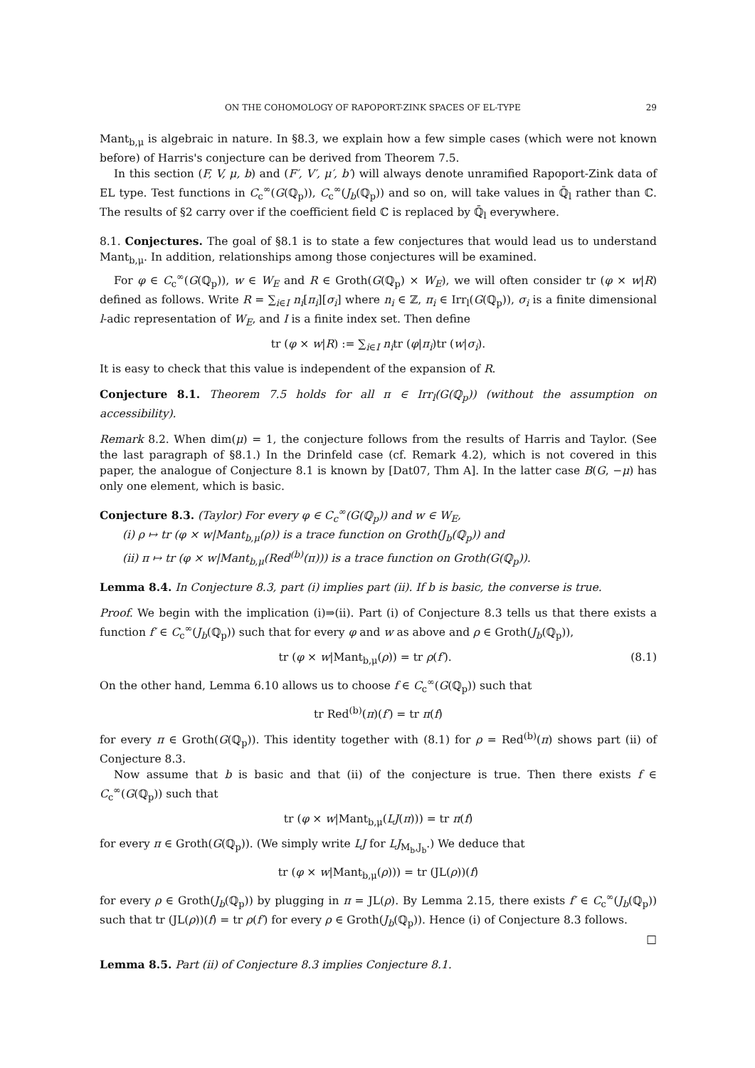ON THE COHOMOLOGY OF RAPOPORT-ZINK SPACES OF EL-TYPE 29
Mant<sub>b,μ</sub> is algebraic in nature. In §8.3, we explain how a few simple cases (which were not known before) of Harris's conjecture can be derived from Theorem 7.5.
In this section (F, V, μ, b) and (F′, V′, μ′, b′) will always denote unramified Rapoport-Zink data of EL type. Test functions in C<sub>c</sub><sup>∞</sup>(G(ℚ<sub>p</sub>)), C<sub>c</sub><sup>∞</sup>(J<sub>b</sub>(ℚ<sub>p</sub>)) and so on, will take values in ℚ̄<sub>l</sub> rather than ℂ. The results of §2 carry over if the coefficient field ℂ is replaced by ℚ̄<sub>l</sub> everywhere.
8.1. Conjectures. The goal of §8.1 is to state a few conjectures that would lead us to understand Mant<sub>b,μ</sub>. In addition, relationships among those conjectures will be examined.
For φ ∈ C<sub>c</sub><sup>∞</sup>(G(ℚ<sub>p</sub>)), w ∈ W<sub>E</sub> and R ∈ Groth(G(ℚ<sub>p</sub>) × W<sub>E</sub>), we will often consider tr (φ × w|R) defined as follows. Write R = ∑<sub>i∈I</sub> n<sub>i</sub>[π<sub>i</sub>][σ<sub>i</sub>] where n<sub>i</sub> ∈ ℤ, π<sub>i</sub> ∈ Irr<sub>l</sub>(G(ℚ<sub>p</sub>)), σ<sub>i</sub> is a finite dimensional l-adic representation of W<sub>E</sub>, and I is a finite index set. Then define
tr (φ × w|R) := ∑<sub>i∈I</sub> n<sub>i</sub>tr (φ|π<sub>i</sub>)tr (w|σ<sub>i</sub>).
It is easy to check that this value is independent of the expansion of R.
Conjecture 8.1. Theorem 7.5 holds for all π ∈ Irr<sub>l</sub>(G(ℚ<sub>p</sub>)) (without the assumption on accessibility).
Remark 8.2. When dim(μ) = 1, the conjecture follows from the results of Harris and Taylor. (See the last paragraph of §8.1.) In the Drinfeld case (cf. Remark 4.2), which is not covered in this paper, the analogue of Conjecture 8.1 is known by [Dat07, Thm A]. In the latter case B(G, −μ) has only one element, which is basic.
Conjecture 8.3. (Taylor) For every φ ∈ C<sub>c</sub><sup>∞</sup>(G(ℚ<sub>p</sub>)) and w ∈ W<sub>E</sub>,
(i) ρ ↦ tr (φ × w|Mant<sub>b,μ</sub>(ρ)) is a trace function on Groth(J<sub>b</sub>(ℚ<sub>p</sub>)) and
(ii) π ↦ tr (φ × w|Mant<sub>b,μ</sub>(Red<sup>(b)</sup>(π))) is a trace function on Groth(G(ℚ<sub>p</sub>)).
Lemma 8.4. In Conjecture 8.3, part (i) implies part (ii). If b is basic, the converse is true.
Proof. We begin with the implication (i)⇒(ii). Part (i) of Conjecture 8.3 tells us that there exists a function f′ ∈ C<sub>c</sub><sup>∞</sup>(J<sub>b</sub>(ℚ<sub>p</sub>)) such that for every φ and w as above and ρ ∈ Groth(J<sub>b</sub>(ℚ<sub>p</sub>)),
tr (φ × w|Mant<sub>b,μ</sub>(ρ)) = tr ρ(f′). (8.1)
On the other hand, Lemma 6.10 allows us to choose f ∈ C<sub>c</sub><sup>∞</sup>(G(ℚ<sub>p</sub>)) such that
tr Red<sup>(b)</sup>(π)(f′) = tr π(f)
for every π ∈ Groth(G(ℚ<sub>p</sub>)). This identity together with (8.1) for ρ = Red<sup>(b)</sup>(π) shows part (ii) of Conjecture 8.3.
Now assume that b is basic and that (ii) of the conjecture is true. Then there exists f ∈ C<sub>c</sub><sup>∞</sup>(G(ℚ<sub>p</sub>)) such that
tr (φ × w|Mant<sub>b,μ</sub>(LJ(π))) = tr π(f)
for every π ∈ Groth(G(ℚ<sub>p</sub>)). (We simply write LJ for LJ<sub>M<sub>b</sub>,J<sub>b</sub></sub>.) We deduce that
tr (φ × w|Mant<sub>b,μ</sub>(ρ))) = tr (JL(ρ))(f)
for every ρ ∈ Groth(J<sub>b</sub>(ℚ<sub>p</sub>)) by plugging in π = JL(ρ). By Lemma 2.15, there exists f′ ∈ C<sub>c</sub><sup>∞</sup>(J<sub>b</sub>(ℚ<sub>p</sub>)) such that tr (JL(ρ))(f) = tr ρ(f′) for every ρ ∈ Groth(J<sub>b</sub>(ℚ<sub>p</sub>)). Hence (i) of Conjecture 8.3 follows.
□
Lemma 8.5. Part (ii) of Conjecture 8.3 implies Conjecture 8.1.